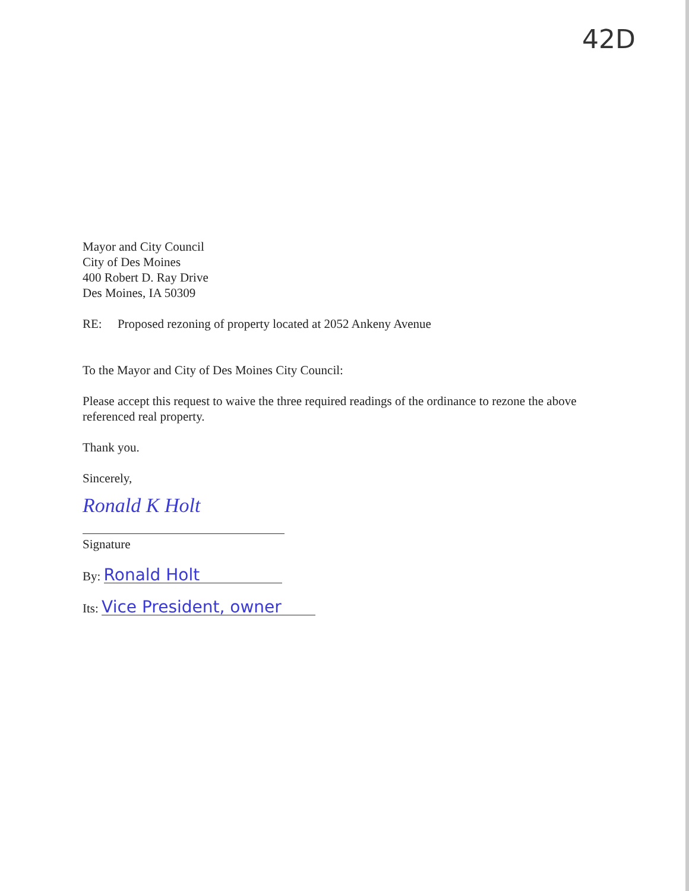42D
Mayor and City Council
City of Des Moines
400 Robert D. Ray Drive
Des Moines, IA 50309
RE: Proposed rezoning of property located at 2052 Ankeny Avenue
To the Mayor and City of Des Moines City Council:
Please accept this request to waive the three required readings of the ordinance to rezone the above referenced real property.
Thank you.
Sincerely,
Ronald K Holt
Signature
By: Ronald Holt
Its: Vice President, owner